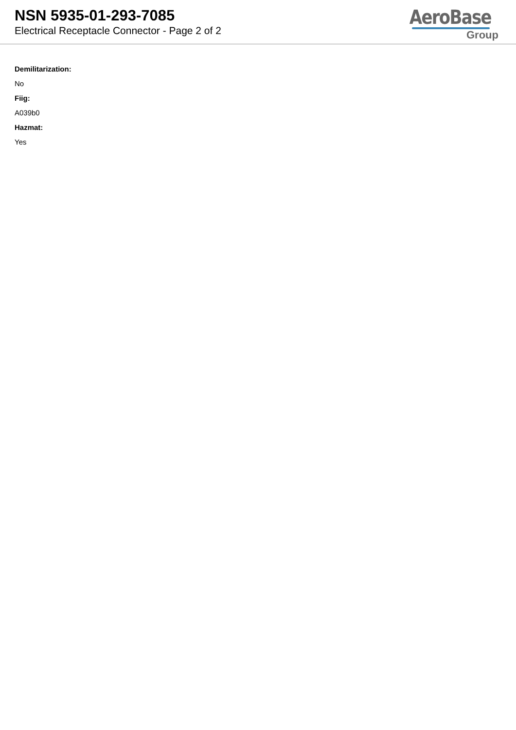NSN 5935-01-293-7085
Electrical Receptacle Connector - Page 2 of 2
AeroBase
Group
Demilitarization:
No
Fiig:
A039b0
Hazmat:
Yes